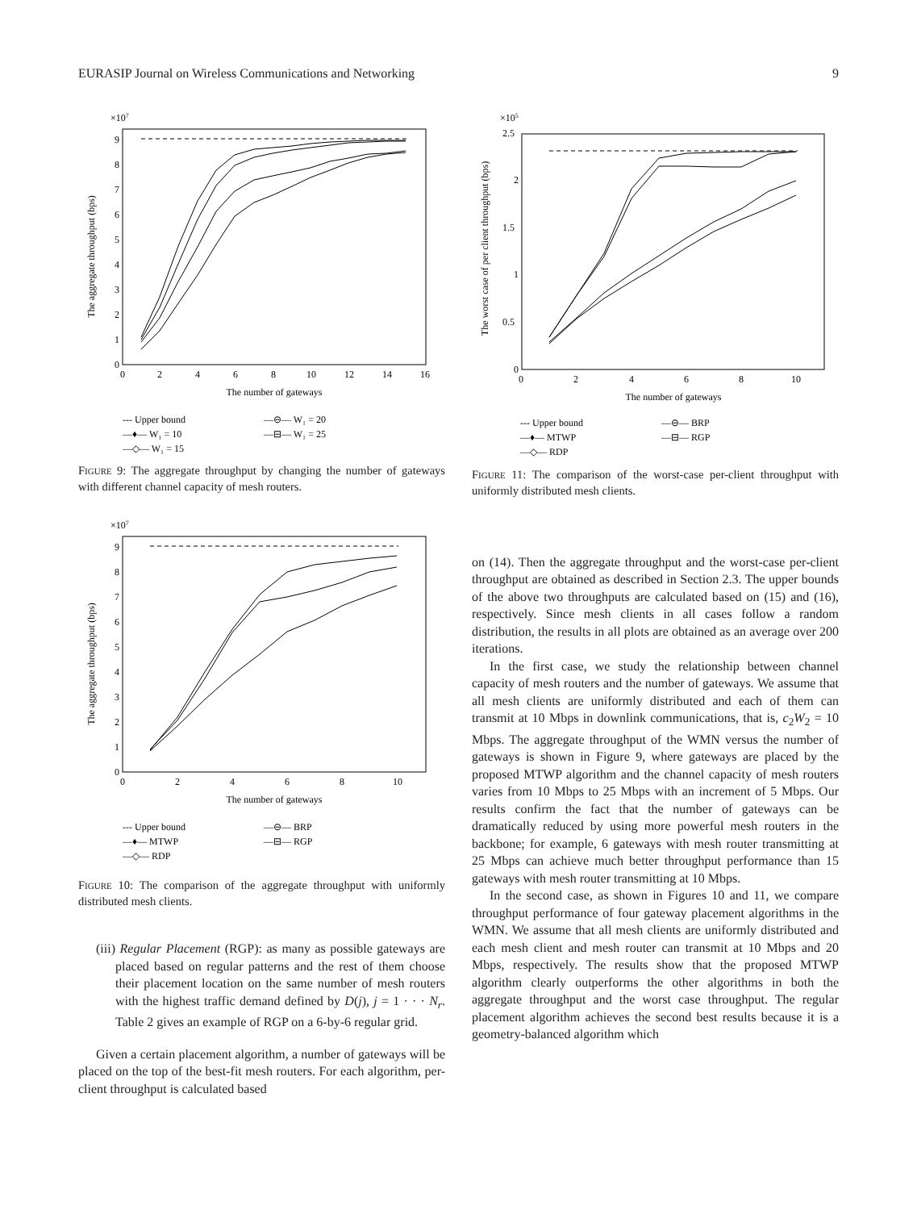EURASIP Journal on Wireless Communications and Networking 9
×107
The aggregate throughput (bps)
0
1
2
3
4
5
6
7
8
9
0
2
4
6
8
10
12
14
16
The number of gateways
--- Upper bound
—♦— W₁ = 10
—◇— W₁ = 15
—⊖— W₁ = 20
—⊟— W₁ = 25
FIGURE 9: The aggregate throughput by changing the number of gateways with different channel capacity of mesh routers.
×107
The aggregate throughput (bps)
0
1
2
3
4
5
6
7
8
9
0
2
4
6
8
10
The number of gateways
--- Upper bound
—♦— MTWP
—◇— RDP
—⊖— BRP
—⊟— RGP
FIGURE 10: The comparison of the aggregate throughput with uniformly distributed mesh clients.
(iii) Regular Placement (RGP): as many as possible gateways are placed based on regular patterns and the rest of them choose their placement location on the same number of mesh routers with the highest traffic demand defined by D(j), j = 1 · · · N<sub>r</sub>. Table 2 gives an example of RGP on a 6-by-6 regular grid.
Given a certain placement algorithm, a number of gateways will be placed on the top of the best-fit mesh routers. For each algorithm, per-client throughput is calculated based
×105
The worst case of per client throughput (bps)
0
0.5
1
1.5
2
2.5
0
2
4
6
8
10
The number of gateways
--- Upper bound
—♦— MTWP
—◇— RDP
—⊖— BRP
—⊟— RGP
FIGURE 11: The comparison of the worst-case per-client throughput with uniformly distributed mesh clients.
on (14). Then the aggregate throughput and the worst-case per-client throughput are obtained as described in Section 2.3. The upper bounds of the above two throughputs are calculated based on (15) and (16), respectively. Since mesh clients in all cases follow a random distribution, the results in all plots are obtained as an average over 200 iterations.
In the first case, we study the relationship between channel capacity of mesh routers and the number of gateways. We assume that all mesh clients are uniformly distributed and each of them can transmit at 10 Mbps in downlink communications, that is, c<sub>2</sub>W<sub>2</sub> = 10 Mbps. The aggregate throughput of the WMN versus the number of gateways is shown in Figure 9, where gateways are placed by the proposed MTWP algorithm and the channel capacity of mesh routers varies from 10 Mbps to 25 Mbps with an increment of 5 Mbps. Our results confirm the fact that the number of gateways can be dramatically reduced by using more powerful mesh routers in the backbone; for example, 6 gateways with mesh router transmitting at 25 Mbps can achieve much better throughput performance than 15 gateways with mesh router transmitting at 10 Mbps.
In the second case, as shown in Figures 10 and 11, we compare throughput performance of four gateway placement algorithms in the WMN. We assume that all mesh clients are uniformly distributed and each mesh client and mesh router can transmit at 10 Mbps and 20 Mbps, respectively. The results show that the proposed MTWP algorithm clearly outperforms the other algorithms in both the aggregate throughput and the worst case throughput. The regular placement algorithm achieves the second best results because it is a geometry-balanced algorithm which